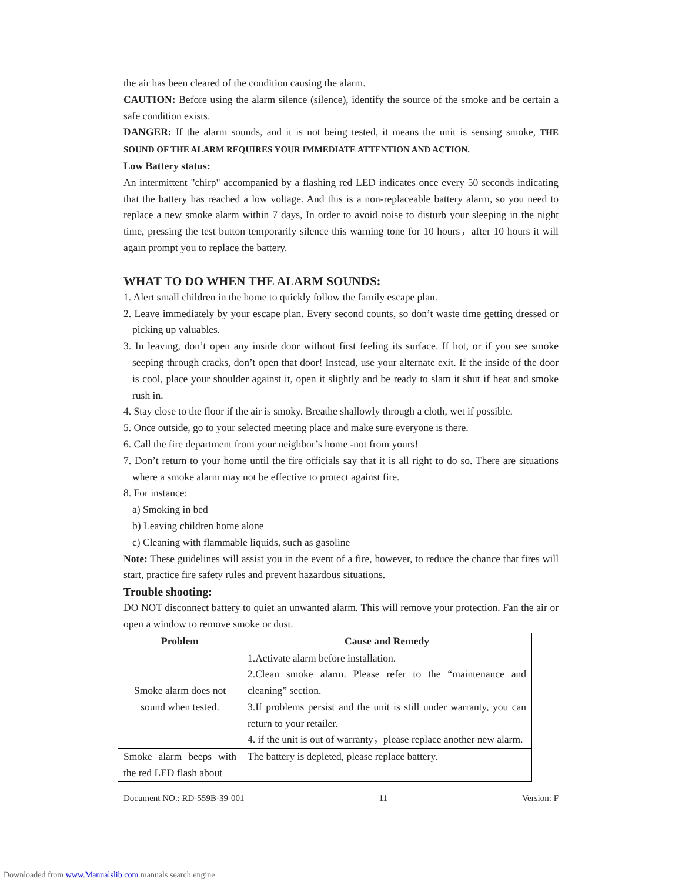the air has been cleared of the condition causing the alarm.
CAUTION: Before using the alarm silence (silence), identify the source of the smoke and be certain a safe condition exists.
DANGER: If the alarm sounds, and it is not being tested, it means the unit is sensing smoke, THE SOUND OF THE ALARM REQUIRES YOUR IMMEDIATE ATTENTION AND ACTION.
Low Battery status:
An intermittent "chirp" accompanied by a flashing red LED indicates once every 50 seconds indicating that the battery has reached a low voltage. And this is a non-replaceable battery alarm, so you need to replace a new smoke alarm within 7 days, In order to avoid noise to disturb your sleeping in the night time, pressing the test button temporarily silence this warning tone for 10 hours，after 10 hours it will again prompt you to replace the battery.
WHAT TO DO WHEN THE ALARM SOUNDS:
1. Alert small children in the home to quickly follow the family escape plan.
2. Leave immediately by your escape plan. Every second counts, so don’t waste time getting dressed or picking up valuables.
3. In leaving, don’t open any inside door without first feeling its surface. If hot, or if you see smoke seeping through cracks, don’t open that door! Instead, use your alternate exit. If the inside of the door is cool, place your shoulder against it, open it slightly and be ready to slam it shut if heat and smoke rush in.
4. Stay close to the floor if the air is smoky. Breathe shallowly through a cloth, wet if possible.
5. Once outside, go to your selected meeting place and make sure everyone is there.
6. Call the fire department from your neighbor’s home -not from yours!
7. Don’t return to your home until the fire officials say that it is all right to do so. There are situations where a smoke alarm may not be effective to protect against fire.
8. For instance:
a) Smoking in bed
b) Leaving children home alone
c) Cleaning with flammable liquids, such as gasoline
Note: These guidelines will assist you in the event of a fire, however, to reduce the chance that fires will start, practice fire safety rules and prevent hazardous situations.
Trouble shooting:
DO NOT disconnect battery to quiet an unwanted alarm. This will remove your protection. Fan the air or open a window to remove smoke or dust.
| Problem | Cause and Remedy |
| --- | --- |
| Smoke alarm does not sound when tested. | 1.Activate alarm before installation. 2.Clean smoke alarm. Please refer to the “maintenance and cleaning” section. 3.If problems persist and the unit is still under warranty, you can return to your retailer. 4. if the unit is out of warranty，please replace another new alarm. |
| Smoke alarm beeps with the red LED flash about | The battery is depleted, please replace battery. |
Document NO.: RD-559B-39-001 11 Version: F
Downloaded from www.Manualslib.com manuals search engine